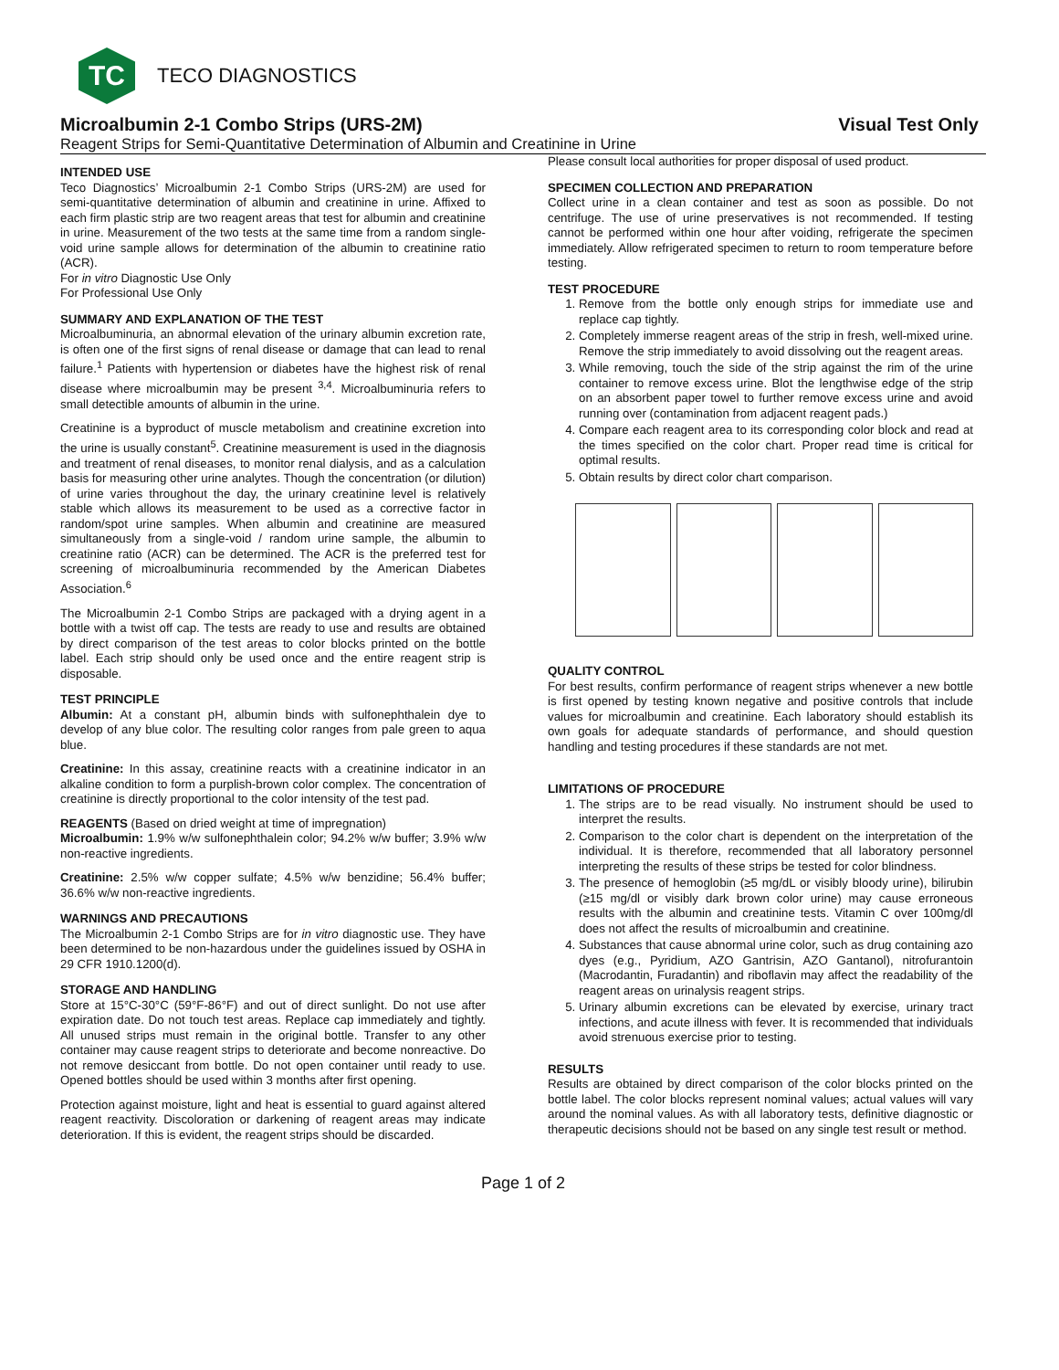TC
TECO DIAGNOSTICS
Microalbumin 2-1 Combo Strips (URS-2M) Visual Test Only
Reagent Strips for Semi-Quantitative Determination of Albumin and Creatinine in Urine
INTENDED USE
Teco Diagnostics’ Microalbumin 2-1 Combo Strips (URS-2M) are used for semi-quantitative determination of albumin and creatinine in urine. Affixed to each firm plastic strip are two reagent areas that test for albumin and creatinine in urine. Measurement of the two tests at the same time from a random single-void urine sample allows for determination of the albumin to creatinine ratio (ACR).
For in vitro Diagnostic Use Only
For Professional Use Only
SUMMARY AND EXPLANATION OF THE TEST
Microalbuminuria, an abnormal elevation of the urinary albumin excretion rate, is often one of the first signs of renal disease or damage that can lead to renal failure.<sup>1</sup> Patients with hypertension or diabetes have the highest risk of renal disease where microalbumin may be present <sup>3,4</sup>. Microalbuminuria refers to small detectible amounts of albumin in the urine.
Creatinine is a byproduct of muscle metabolism and creatinine excretion into the urine is usually constant<sup>5</sup>. Creatinine measurement is used in the diagnosis and treatment of renal diseases, to monitor renal dialysis, and as a calculation basis for measuring other urine analytes. Though the concentration (or dilution) of urine varies throughout the day, the urinary creatinine level is relatively stable which allows its measurement to be used as a corrective factor in random/spot urine samples. When albumin and creatinine are measured simultaneously from a single-void / random urine sample, the albumin to creatinine ratio (ACR) can be determined. The ACR is the preferred test for screening of microalbuminuria recommended by the American Diabetes Association.<sup>6</sup>
The Microalbumin 2-1 Combo Strips are packaged with a drying agent in a bottle with a twist off cap. The tests are ready to use and results are obtained by direct comparison of the test areas to color blocks printed on the bottle label. Each strip should only be used once and the entire reagent strip is disposable.
TEST PRINCIPLE
Albumin: At a constant pH, albumin binds with sulfonephthalein dye to develop of any blue color. The resulting color ranges from pale green to aqua blue.
Creatinine: In this assay, creatinine reacts with a creatinine indicator in an alkaline condition to form a purplish-brown color complex. The concentration of creatinine is directly proportional to the color intensity of the test pad.
REAGENTS (Based on dried weight at time of impregnation)
Microalbumin: 1.9% w/w sulfonephthalein color; 94.2% w/w buffer; 3.9% w/w non-reactive ingredients.
Creatinine: 2.5% w/w copper sulfate; 4.5% w/w benzidine; 56.4% buffer; 36.6% w/w non-reactive ingredients.
WARNINGS AND PRECAUTIONS
The Microalbumin 2-1 Combo Strips are for in vitro diagnostic use. They have been determined to be non-hazardous under the guidelines issued by OSHA in 29 CFR 1910.1200(d).
STORAGE AND HANDLING
Store at 15°C-30°C (59°F-86°F) and out of direct sunlight. Do not use after expiration date. Do not touch test areas. Replace cap immediately and tightly. All unused strips must remain in the original bottle. Transfer to any other container may cause reagent strips to deteriorate and become nonreactive. Do not remove desiccant from bottle. Do not open container until ready to use. Opened bottles should be used within 3 months after first opening.
Protection against moisture, light and heat is essential to guard against altered reagent reactivity. Discoloration or darkening of reagent areas may indicate deterioration. If this is evident, the reagent strips should be discarded.
Please consult local authorities for proper disposal of used product.
SPECIMEN COLLECTION AND PREPARATION
Collect urine in a clean container and test as soon as possible. Do not centrifuge. The use of urine preservatives is not recommended. If testing cannot be performed within one hour after voiding, refrigerate the specimen immediately. Allow refrigerated specimen to return to room temperature before testing.
TEST PROCEDURE
1. Remove from the bottle only enough strips for immediate use and replace cap tightly.
2. Completely immerse reagent areas of the strip in fresh, well-mixed urine. Remove the strip immediately to avoid dissolving out the reagent areas.
3. While removing, touch the side of the strip against the rim of the urine container to remove excess urine. Blot the lengthwise edge of the strip on an absorbent paper towel to further remove excess urine and avoid running over (contamination from adjacent reagent pads.)
4. Compare each reagent area to its corresponding color block and read at the times specified on the color chart. Proper read time is critical for optimal results.
5. Obtain results by direct color chart comparison.
QUALITY CONTROL
For best results, confirm performance of reagent strips whenever a new bottle is first opened by testing known negative and positive controls that include values for microalbumin and creatinine. Each laboratory should establish its own goals for adequate standards of performance, and should question handling and testing procedures if these standards are not met.
LIMITATIONS OF PROCEDURE
1. The strips are to be read visually. No instrument should be used to interpret the results.
2. Comparison to the color chart is dependent on the interpretation of the individual. It is therefore, recommended that all laboratory personnel interpreting the results of these strips be tested for color blindness.
3. The presence of hemoglobin (≥5 mg/dL or visibly bloody urine), bilirubin (≥15 mg/dl or visibly dark brown color urine) may cause erroneous results with the albumin and creatinine tests. Vitamin C over 100mg/dl does not affect the results of microalbumin and creatinine.
4. Substances that cause abnormal urine color, such as drug containing azo dyes (e.g., Pyridium, AZO Gantrisin, AZO Gantanol), nitrofurantoin (Macrodantin, Furadantin) and riboflavin may affect the readability of the reagent areas on urinalysis reagent strips.
5. Urinary albumin excretions can be elevated by exercise, urinary tract infections, and acute illness with fever. It is recommended that individuals avoid strenuous exercise prior to testing.
RESULTS
Results are obtained by direct comparison of the color blocks printed on the bottle label. The color blocks represent nominal values; actual values will vary around the nominal values. As with all laboratory tests, definitive diagnostic or therapeutic decisions should not be based on any single test result or method.
Page 1 of 2